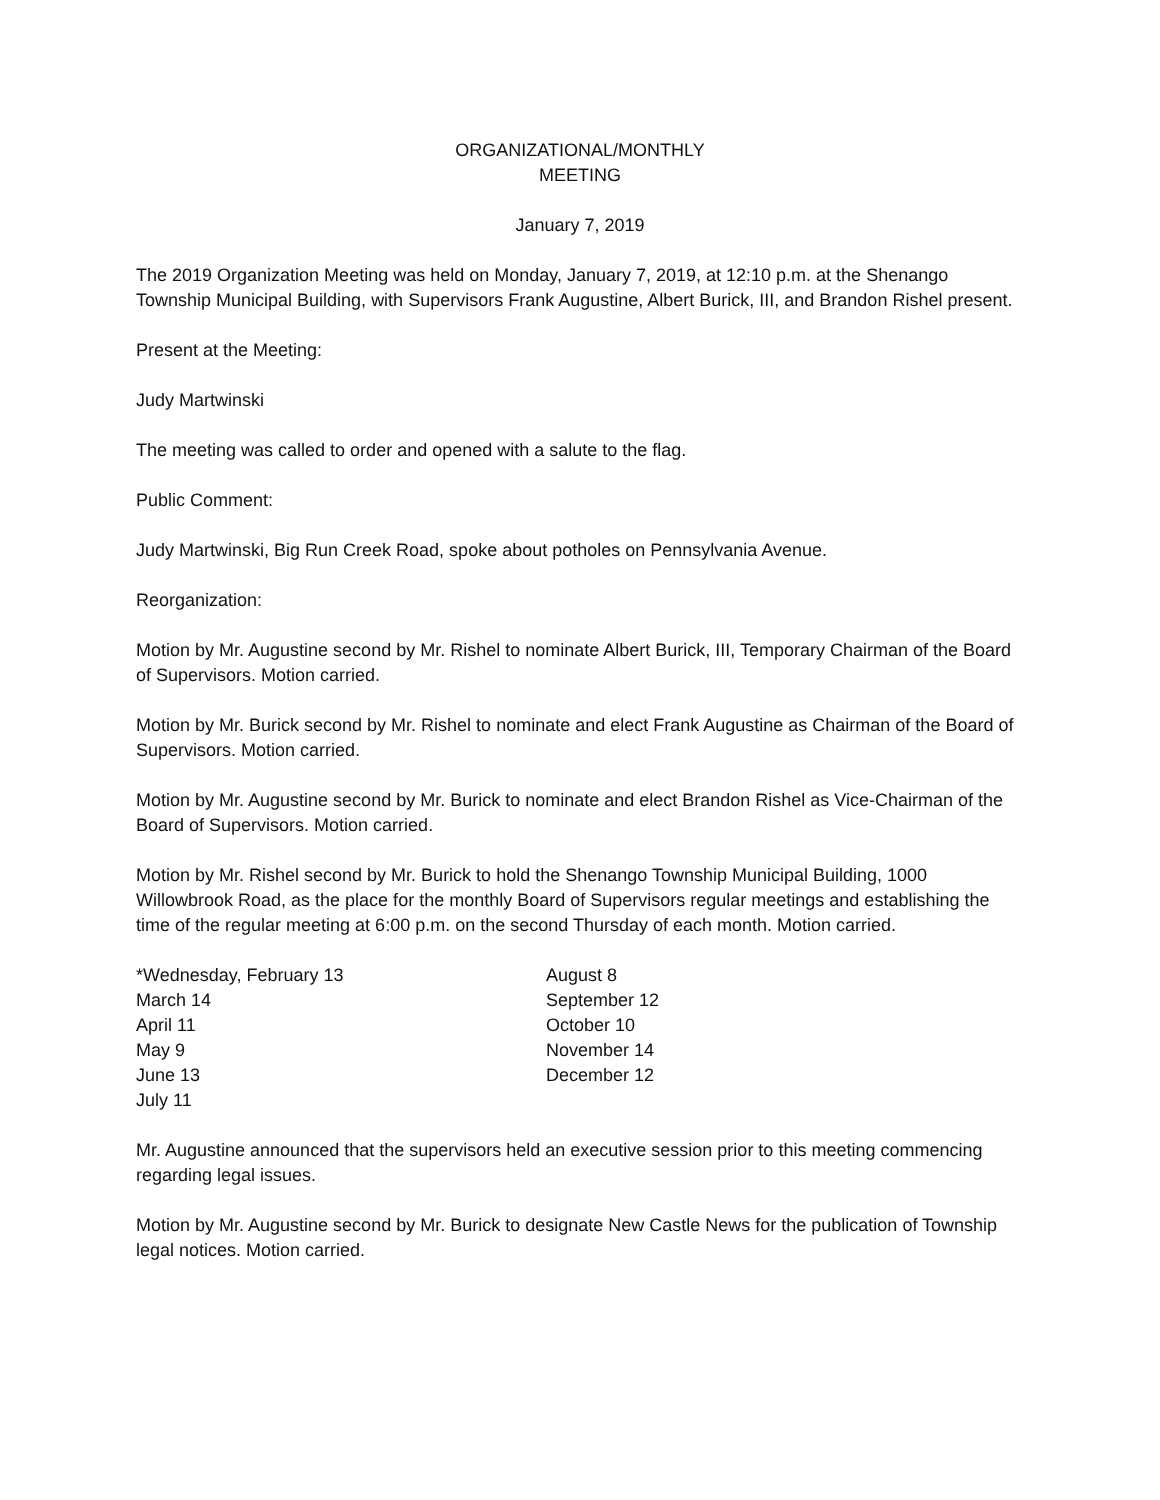ORGANIZATIONAL/MONTHLY
MEETING
January 7, 2019
The 2019 Organization Meeting was held on Monday, January 7, 2019, at 12:10 p.m. at the Shenango Township Municipal Building, with Supervisors Frank Augustine, Albert Burick, III, and Brandon Rishel present.
Present at the Meeting:
Judy Martwinski
The meeting was called to order and opened with a salute to the flag.
Public Comment:
Judy Martwinski, Big Run Creek Road, spoke about potholes on Pennsylvania Avenue.
Reorganization:
Motion by Mr. Augustine second by Mr. Rishel to nominate Albert Burick, III, Temporary Chairman of the Board of Supervisors. Motion carried.
Motion by Mr. Burick second by Mr. Rishel to nominate and elect Frank Augustine as Chairman of the Board of Supervisors. Motion carried.
Motion by Mr. Augustine second by Mr. Burick to nominate and elect Brandon Rishel as Vice-Chairman of the Board of Supervisors. Motion carried.
Motion by Mr. Rishel second by Mr. Burick to hold the Shenango Township Municipal Building, 1000 Willowbrook Road, as the place for the monthly Board of Supervisors regular meetings and establishing the time of the regular meeting at 6:00 p.m. on the second Thursday of each month. Motion carried.
*Wednesday, February 13
March 14
April 11
May 9
June 13
July 11
August 8
September 12
October 10
November 14
December 12
Mr. Augustine announced that the supervisors held an executive session prior to this meeting commencing regarding legal issues.
Motion by Mr. Augustine second by Mr. Burick to designate New Castle News for the publication of Township legal notices. Motion carried.